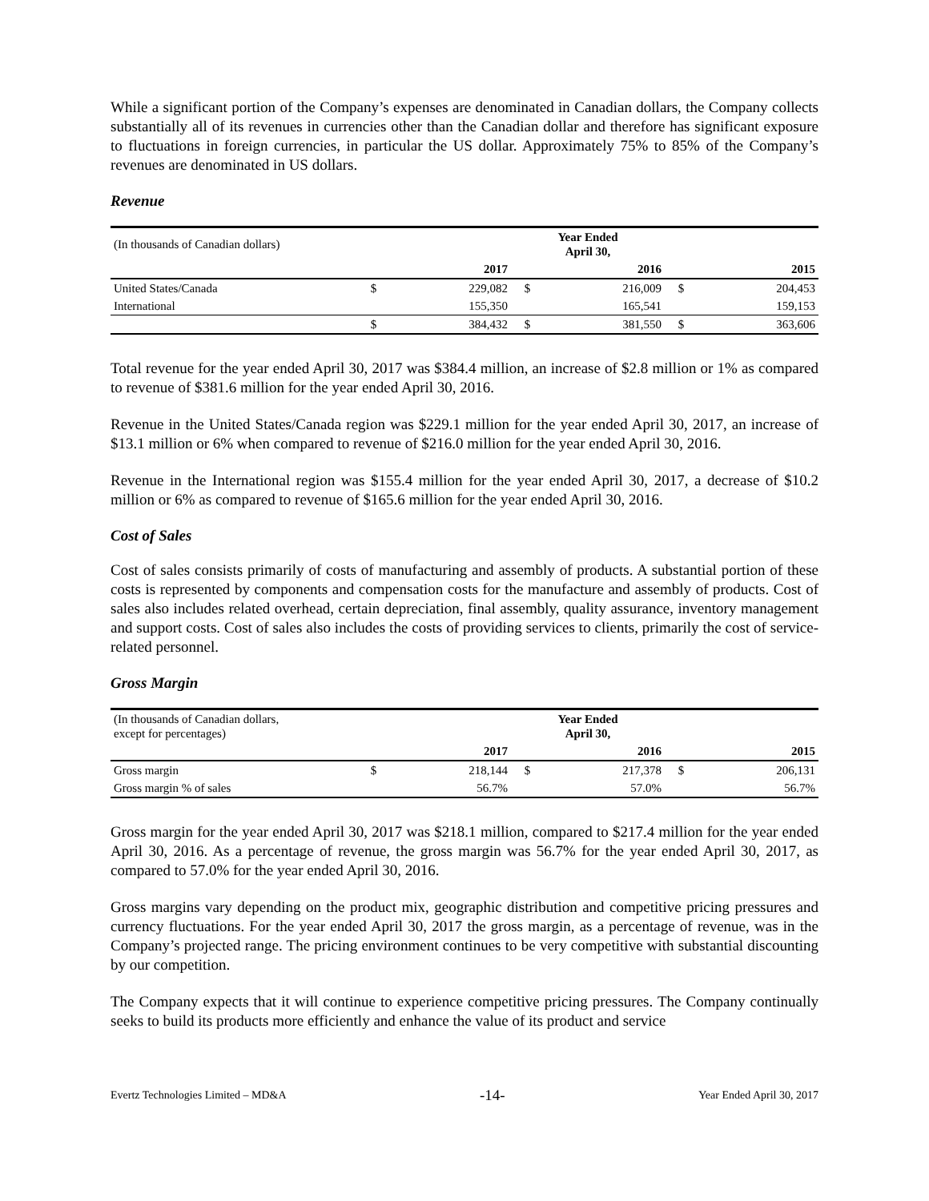While a significant portion of the Company’s expenses are denominated in Canadian dollars, the Company collects substantially all of its revenues in currencies other than the Canadian dollar and therefore has significant exposure to fluctuations in foreign currencies, in particular the US dollar. Approximately 75% to 85% of the Company’s revenues are denominated in US dollars.
Revenue
| (In thousands of Canadian dollars) | Year Ended April 30, | | | | | |
| | | 2017 | | 2016 | | 2015 |
| United States/Canada | $ | 229,082 | $ | 216,009 | $ | 204,453 |
| International | | 155,350 | | 165,541 | | 159,153 |
| | $ | 384,432 | $ | 381,550 | $ | 363,606 |
Total revenue for the year ended April 30, 2017 was $384.4 million, an increase of $2.8 million or 1% as compared to revenue of $381.6 million for the year ended April 30, 2016.
Revenue in the United States/Canada region was $229.1 million for the year ended April 30, 2017, an increase of $13.1 million or 6% when compared to revenue of $216.0 million for the year ended April 30, 2016.
Revenue in the International region was $155.4 million for the year ended April 30, 2017, a decrease of $10.2 million or 6% as compared to revenue of $165.6 million for the year ended April 30, 2016.
Cost of Sales
Cost of sales consists primarily of costs of manufacturing and assembly of products. A substantial portion of these costs is represented by components and compensation costs for the manufacture and assembly of products. Cost of sales also includes related overhead, certain depreciation, final assembly, quality assurance, inventory management and support costs. Cost of sales also includes the costs of providing services to clients, primarily the cost of service-related personnel.
Gross Margin
| (In thousands of Canadian dollars, except for percentages) | Year Ended April 30, | | | | | |
| | | 2017 | | 2016 | | 2015 |
| Gross margin | $ | 218,144 | $ | 217,378 | $ | 206,131 |
| Gross margin % of sales | | 56.7% | | 57.0% | | 56.7% |
Gross margin for the year ended April 30, 2017 was $218.1 million, compared to $217.4 million for the year ended April 30, 2016. As a percentage of revenue, the gross margin was 56.7% for the year ended April 30, 2017, as compared to 57.0% for the year ended April 30, 2016.
Gross margins vary depending on the product mix, geographic distribution and competitive pricing pressures and currency fluctuations. For the year ended April 30, 2017 the gross margin, as a percentage of revenue, was in the Company’s projected range. The pricing environment continues to be very competitive with substantial discounting by our competition.
The Company expects that it will continue to experience competitive pricing pressures. The Company continually seeks to build its products more efficiently and enhance the value of its product and service
Evertz Technologies Limited – MD&A -14- Year Ended April 30, 2017